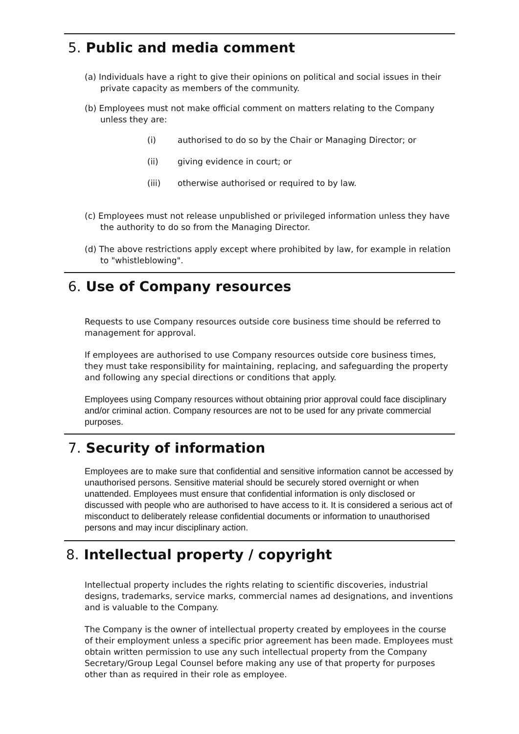5. Public and media comment
(a) Individuals have a right to give their opinions on political and social issues in their private capacity as members of the community.
(b) Employees must not make official comment on matters relating to the Company unless they are:
(i) authorised to do so by the Chair or Managing Director; or
(ii) giving evidence in court; or
(iii) otherwise authorised or required to by law.
(c) Employees must not release unpublished or privileged information unless they have the authority to do so from the Managing Director.
(d) The above restrictions apply except where prohibited by law, for example in relation to "whistleblowing".
6. Use of Company resources
Requests to use Company resources outside core business time should be referred to management for approval.
If employees are authorised to use Company resources outside core business times, they must take responsibility for maintaining, replacing, and safeguarding the property and following any special directions or conditions that apply.
Employees using Company resources without obtaining prior approval could face disciplinary and/or criminal action. Company resources are not to be used for any private commercial purposes.
7. Security of information
Employees are to make sure that confidential and sensitive information cannot be accessed by unauthorised persons. Sensitive material should be securely stored overnight or when unattended. Employees must ensure that confidential information is only disclosed or discussed with people who are authorised to have access to it. It is considered a serious act of misconduct to deliberately release confidential documents or information to unauthorised persons and may incur disciplinary action.
8. Intellectual property / copyright
Intellectual property includes the rights relating to scientific discoveries, industrial designs, trademarks, service marks, commercial names ad designations, and inventions and is valuable to the Company.
The Company is the owner of intellectual property created by employees in the course of their employment unless a specific prior agreement has been made. Employees must obtain written permission to use any such intellectual property from the Company Secretary/Group Legal Counsel before making any use of that property for purposes other than as required in their role as employee.